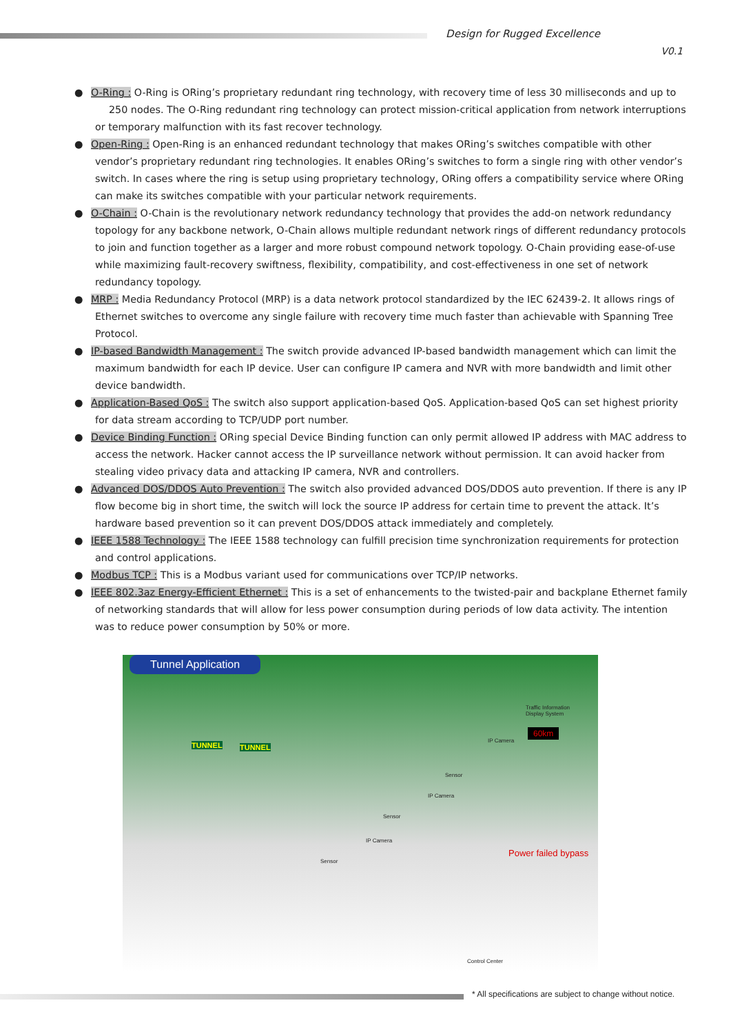Design for Rugged Excellence
V0.1
● O-Ring : O-Ring is ORing’s proprietary redundant ring technology, with recovery time of less 30 milliseconds and up to
250 nodes. The O-Ring redundant ring technology can protect mission-critical application from network interruptions or temporary malfunction with its fast recover technology.
● Open-Ring : Open-Ring is an enhanced redundant technology that makes ORing’s switches compatible with other vendor’s proprietary redundant ring technologies. It enables ORing’s switches to form a single ring with other vendor’s switch. In cases where the ring is setup using proprietary technology, ORing offers a compatibility service where ORing can make its switches compatible with your particular network requirements.
● O-Chain : O-Chain is the revolutionary network redundancy technology that provides the add-on network redundancy topology for any backbone network, O-Chain allows multiple redundant network rings of different redundancy protocols to join and function together as a larger and more robust compound network topology. O-Chain providing ease-of-use while maximizing fault-recovery swiftness, flexibility, compatibility, and cost-effectiveness in one set of network redundancy topology.
● MRP : Media Redundancy Protocol (MRP) is a data network protocol standardized by the IEC 62439-2. It allows rings of Ethernet switches to overcome any single failure with recovery time much faster than achievable with Spanning Tree Protocol.
● IP-based Bandwidth Management : The switch provide advanced IP-based bandwidth management which can limit the maximum bandwidth for each IP device. User can configure IP camera and NVR with more bandwidth and limit other device bandwidth.
● Application-Based QoS : The switch also support application-based QoS. Application-based QoS can set highest priority for data stream according to TCP/UDP port number.
● Device Binding Function : ORing special Device Binding function can only permit allowed IP address with MAC address to access the network. Hacker cannot access the IP surveillance network without permission. It can avoid hacker from stealing video privacy data and attacking IP camera, NVR and controllers.
● Advanced DOS/DDOS Auto Prevention : The switch also provided advanced DOS/DDOS auto prevention. If there is any IP flow become big in short time, the switch will lock the source IP address for certain time to prevent the attack. It’s hardware based prevention so it can prevent DOS/DDOS attack immediately and completely.
● IEEE 1588 Technology : The IEEE 1588 technology can fulfill precision time synchronization requirements for protection and control applications.
● Modbus TCP : This is a Modbus variant used for communications over TCP/IP networks.
● IEEE 802.3az Energy-Efficient Ethernet : This is a set of enhancements to the twisted-pair and backplane Ethernet family of networking standards that will allow for less power consumption during periods of low data activity. The intention was to reduce power consumption by 50% or more.
Tunnel Application
TUNNEL TUNNEL
Traffic Information
Display System
60km
IP Camera
Sensor
IP Camera
Sensor
IP Camera
Sensor
Power failed bypass
Control Center
* All specifications are subject to change without notice.